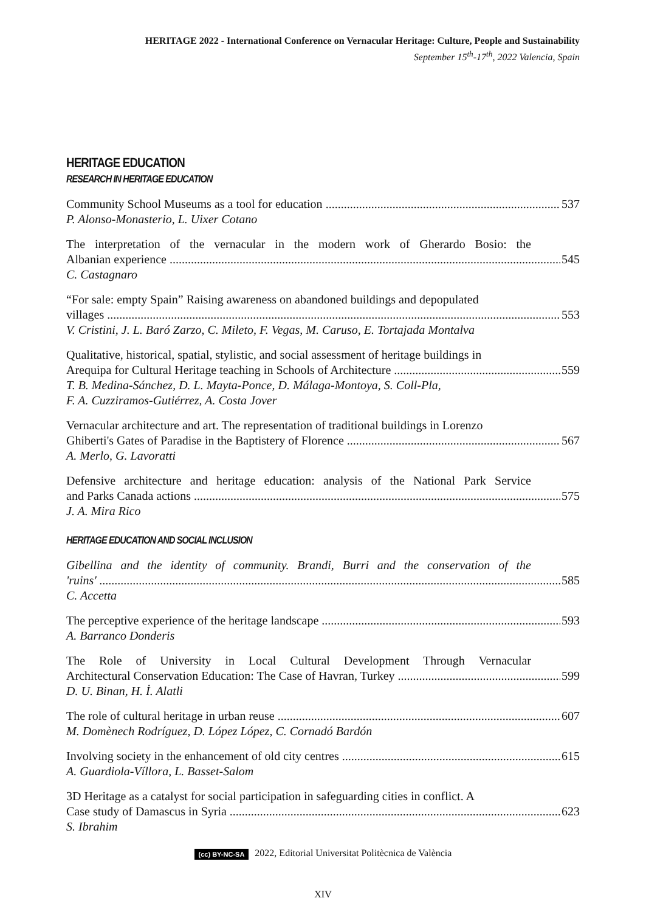HERITAGE 2022 - International Conference on Vernacular Heritage: Culture, People and Sustainability
September 15<sup>th</sup>-17<sup>th</sup>, 2022 Valencia, Spain
HERITAGE EDUCATION
RESEARCH IN HERITAGE EDUCATION
Community School Museums as a tool for education 537
P. Alonso-Monasterio, L. Uixer Cotano
The interpretation of the vernacular in the modern work of Gherardo Bosio: the
Albanian experience 545
C. Castagnaro
“For sale: empty Spain” Raising awareness on abandoned buildings and depopulated
villages 553
V. Cristini, J. L. Baró Zarzo, C. Mileto, F. Vegas, M. Caruso, E. Tortajada Montalva
Qualitative, historical, spatial, stylistic, and social assessment of heritage buildings in
Arequipa for Cultural Heritage teaching in Schools of Architecture 559
T. B. Medina-Sánchez, D. L. Mayta-Ponce, D. Málaga-Montoya, S. Coll-Pla,
F. A. Cuzziramos-Gutiérrez, A. Costa Jover
Vernacular architecture and art. The representation of traditional buildings in Lorenzo
Ghiberti's Gates of Paradise in the Baptistery of Florence 567
A. Merlo, G. Lavoratti
Defensive architecture and heritage education: analysis of the National Park Service
and Parks Canada actions 575
J. A. Mira Rico
HERITAGE EDUCATION AND SOCIAL INCLUSION
Gibellina and the identity of community. Brandi, Burri and the conservation of the
'ruins' 585
C. Accetta
The perceptive experience of the heritage landscape 593
A. Barranco Donderis
The Role of University in Local Cultural Development Through Vernacular
Architectural Conservation Education: The Case of Havran, Turkey 599
D. U. Binan, H. İ. Alatli
The role of cultural heritage in urban reuse 607
M. Domènech Rodríguez, D. López López, C. Cornadó Bardón
Involving society in the enhancement of old city centres 615
A. Guardiola-Víllora, L. Basset-Salom
3D Heritage as a catalyst for social participation in safeguarding cities in conflict. A
Case study of Damascus in Syria 623
S. Ibrahim
(cc) BY-NC-SA 2022, Editorial Universitat Politècnica de València
XIV